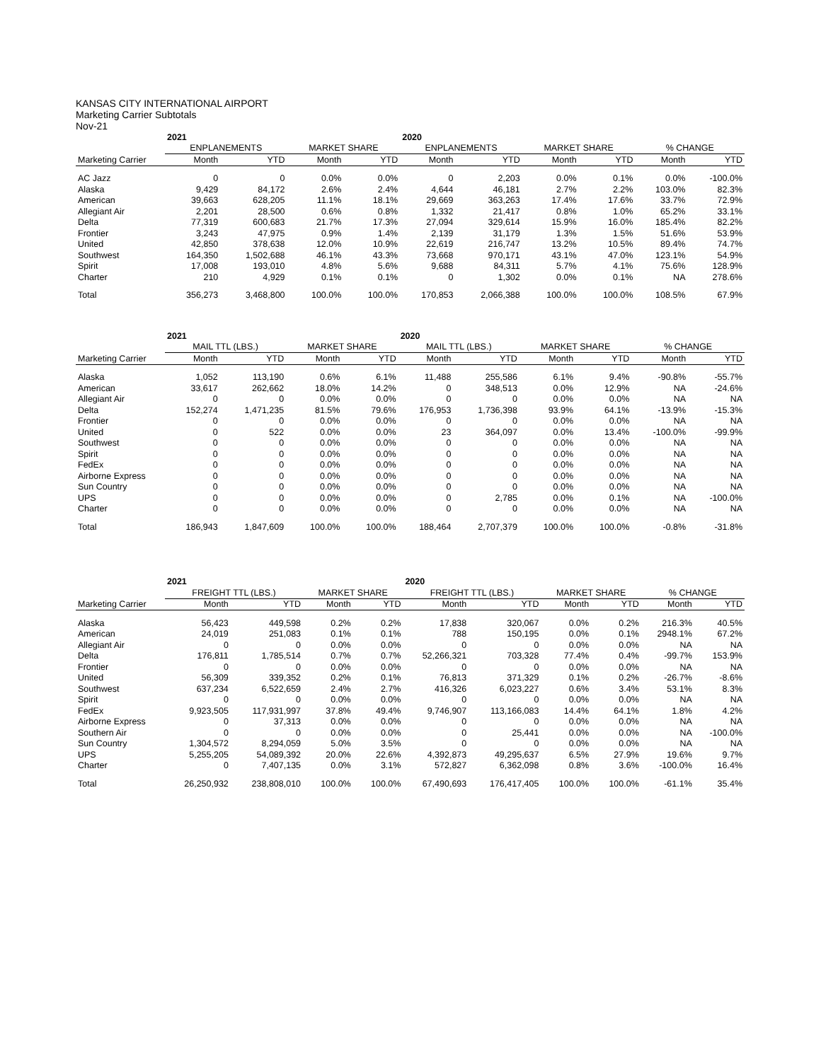KANSAS CITY INTERNATIONAL AIRPORT
Marketing Carrier Subtotals
Nov-21
| | 2021 | | | | 2020 | | | | | |
| --- | --- | --- | --- | --- | --- | --- | --- | --- | --- | --- |
| | ENPLANEMENTS | | MARKET SHARE | | ENPLANEMENTS | | MARKET SHARE | | % CHANGE | |
| Marketing Carrier | Month | YTD | Month | YTD | Month | YTD | Month | YTD | Month | YTD |
| AC Jazz | 0 | 0 | 0.0% | 0.0% | 0 | 2,203 | 0.0% | 0.1% | 0.0% | -100.0% |
| Alaska | 9,429 | 84,172 | 2.6% | 2.4% | 4,644 | 46,181 | 2.7% | 2.2% | 103.0% | 82.3% |
| American | 39,663 | 628,205 | 11.1% | 18.1% | 29,669 | 363,263 | 17.4% | 17.6% | 33.7% | 72.9% |
| Allegiant Air | 2,201 | 28,500 | 0.6% | 0.8% | 1,332 | 21,417 | 0.8% | 1.0% | 65.2% | 33.1% |
| Delta | 77,319 | 600,683 | 21.7% | 17.3% | 27,094 | 329,614 | 15.9% | 16.0% | 185.4% | 82.2% |
| Frontier | 3,243 | 47,975 | 0.9% | 1.4% | 2,139 | 31,179 | 1.3% | 1.5% | 51.6% | 53.9% |
| United | 42,850 | 378,638 | 12.0% | 10.9% | 22,619 | 216,747 | 13.2% | 10.5% | 89.4% | 74.7% |
| Southwest | 164,350 | 1,502,688 | 46.1% | 43.3% | 73,668 | 970,171 | 43.1% | 47.0% | 123.1% | 54.9% |
| Spirit | 17,008 | 193,010 | 4.8% | 5.6% | 9,688 | 84,311 | 5.7% | 4.1% | 75.6% | 128.9% |
| Charter | 210 | 4,929 | 0.1% | 0.1% | 0 | 1,302 | 0.0% | 0.1% | NA | 278.6% |
| Total | 356,273 | 3,468,800 | 100.0% | 100.0% | 170,853 | 2,066,388 | 100.0% | 100.0% | 108.5% | 67.9% |
| | 2021 | | | | 2020 | | | | | |
| --- | --- | --- | --- | --- | --- | --- | --- | --- | --- | --- |
| | MAIL TTL (LBS.) | | MARKET SHARE | | MAIL TTL (LBS.) | | MARKET SHARE | | % CHANGE | |
| Marketing Carrier | Month | YTD | Month | YTD | Month | YTD | Month | YTD | Month | YTD |
| Alaska | 1,052 | 113,190 | 0.6% | 6.1% | 11,488 | 255,586 | 6.1% | 9.4% | -90.8% | -55.7% |
| American | 33,617 | 262,662 | 18.0% | 14.2% | 0 | 348,513 | 0.0% | 12.9% | NA | -24.6% |
| Allegiant Air | 0 | 0 | 0.0% | 0.0% | 0 | 0 | 0.0% | 0.0% | NA | NA |
| Delta | 152,274 | 1,471,235 | 81.5% | 79.6% | 176,953 | 1,736,398 | 93.9% | 64.1% | -13.9% | -15.3% |
| Frontier | 0 | 0 | 0.0% | 0.0% | 0 | 0 | 0.0% | 0.0% | NA | NA |
| United | 0 | 522 | 0.0% | 0.0% | 23 | 364,097 | 0.0% | 13.4% | -100.0% | -99.9% |
| Southwest | 0 | 0 | 0.0% | 0.0% | 0 | 0 | 0.0% | 0.0% | NA | NA |
| Spirit | 0 | 0 | 0.0% | 0.0% | 0 | 0 | 0.0% | 0.0% | NA | NA |
| FedEx | 0 | 0 | 0.0% | 0.0% | 0 | 0 | 0.0% | 0.0% | NA | NA |
| Airborne Express | 0 | 0 | 0.0% | 0.0% | 0 | 0 | 0.0% | 0.0% | NA | NA |
| Sun Country | 0 | 0 | 0.0% | 0.0% | 0 | 0 | 0.0% | 0.0% | NA | NA |
| UPS | 0 | 0 | 0.0% | 0.0% | 0 | 2,785 | 0.0% | 0.1% | NA | -100.0% |
| Charter | 0 | 0 | 0.0% | 0.0% | 0 | 0 | 0.0% | 0.0% | NA | NA |
| Total | 186,943 | 1,847,609 | 100.0% | 100.0% | 188,464 | 2,707,379 | 100.0% | 100.0% | -0.8% | -31.8% |
| | 2021 | | | | 2020 | | | | | |
| --- | --- | --- | --- | --- | --- | --- | --- | --- | --- | --- |
| | FREIGHT TTL (LBS.) | | MARKET SHARE | | FREIGHT TTL (LBS.) | | MARKET SHARE | | % CHANGE | |
| Marketing Carrier | Month | YTD | Month | YTD | Month | YTD | Month | YTD | Month | YTD |
| Alaska | 56,423 | 449,598 | 0.2% | 0.2% | 17,838 | 320,067 | 0.0% | 0.2% | 216.3% | 40.5% |
| American | 24,019 | 251,083 | 0.1% | 0.1% | 788 | 150,195 | 0.0% | 0.1% | 2948.1% | 67.2% |
| Allegiant Air | 0 | 0 | 0.0% | 0.0% | 0 | 0 | 0.0% | 0.0% | NA | NA |
| Delta | 176,811 | 1,785,514 | 0.7% | 0.7% | 52,266,321 | 703,328 | 77.4% | 0.4% | -99.7% | 153.9% |
| Frontier | 0 | 0 | 0.0% | 0.0% | 0 | 0 | 0.0% | 0.0% | NA | NA |
| United | 56,309 | 339,352 | 0.2% | 0.1% | 76,813 | 371,329 | 0.1% | 0.2% | -26.7% | -8.6% |
| Southwest | 637,234 | 6,522,659 | 2.4% | 2.7% | 416,326 | 6,023,227 | 0.6% | 3.4% | 53.1% | 8.3% |
| Spirit | 0 | 0 | 0.0% | 0.0% | 0 | 0 | 0.0% | 0.0% | NA | NA |
| FedEx | 9,923,505 | 117,931,997 | 37.8% | 49.4% | 9,746,907 | 113,166,083 | 14.4% | 64.1% | 1.8% | 4.2% |
| Airborne Express | 0 | 37,313 | 0.0% | 0.0% | 0 | 0 | 0.0% | 0.0% | NA | NA |
| Southern Air | 0 | 0 | 0.0% | 0.0% | 0 | 25,441 | 0.0% | 0.0% | NA | -100.0% |
| Sun Country | 1,304,572 | 8,294,059 | 5.0% | 3.5% | 0 | 0 | 0.0% | 0.0% | NA | NA |
| UPS | 5,255,205 | 54,089,392 | 20.0% | 22.6% | 4,392,873 | 49,295,637 | 6.5% | 27.9% | 19.6% | 9.7% |
| Charter | 0 | 7,407,135 | 0.0% | 3.1% | 572,827 | 6,362,098 | 0.8% | 3.6% | -100.0% | 16.4% |
| Total | 26,250,932 | 238,808,010 | 100.0% | 100.0% | 67,490,693 | 176,417,405 | 100.0% | 100.0% | -61.1% | 35.4% |